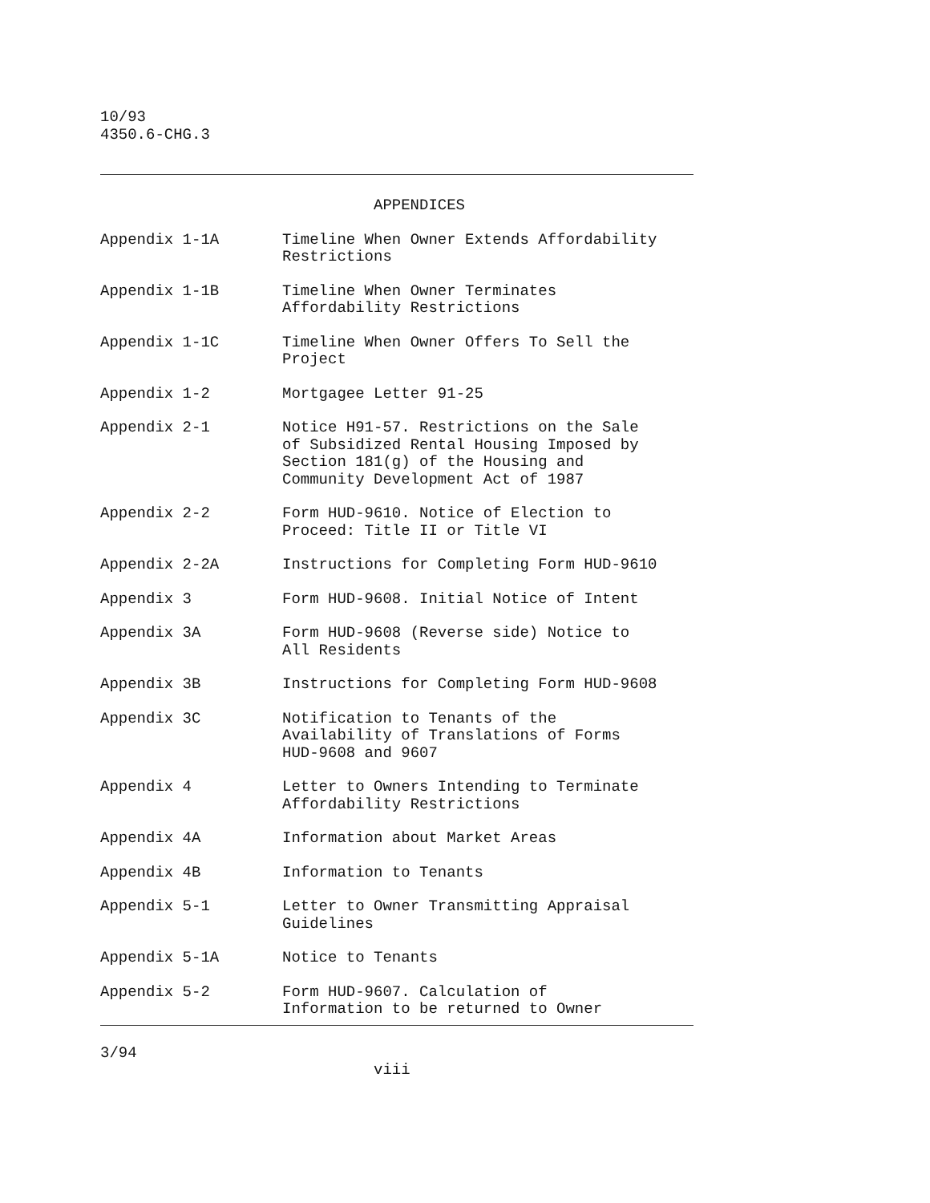10/93
4350.6-CHG.3
APPENDICES
| Appendix 1-1A | Timeline When Owner Extends Affordability Restrictions |
| Appendix 1-1B | Timeline When Owner Terminates Affordability Restrictions |
| Appendix 1-1C | Timeline When Owner Offers To Sell the Project |
| Appendix 1-2 | Mortgagee Letter 91-25 |
| Appendix 2-1 | Notice H91-57. Restrictions on the Sale of Subsidized Rental Housing Imposed by Section 181(g) of the Housing and Community Development Act of 1987 |
| Appendix 2-2 | Form HUD-9610. Notice of Election to Proceed: Title II or Title VI |
| Appendix 2-2A | Instructions for Completing Form HUD-9610 |
| Appendix 3 | Form HUD-9608. Initial Notice of Intent |
| Appendix 3A | Form HUD-9608 (Reverse side) Notice to All Residents |
| Appendix 3B | Instructions for Completing Form HUD-9608 |
| Appendix 3C | Notification to Tenants of the Availability of Translations of Forms HUD-9608 and 9607 |
| Appendix 4 | Letter to Owners Intending to Terminate Affordability Restrictions |
| Appendix 4A | Information about Market Areas |
| Appendix 4B | Information to Tenants |
| Appendix 5-1 | Letter to Owner Transmitting Appraisal Guidelines |
| Appendix 5-1A | Notice to Tenants |
| Appendix 5-2 | Form HUD-9607. Calculation of Information to be returned to Owner |
3/94
viii